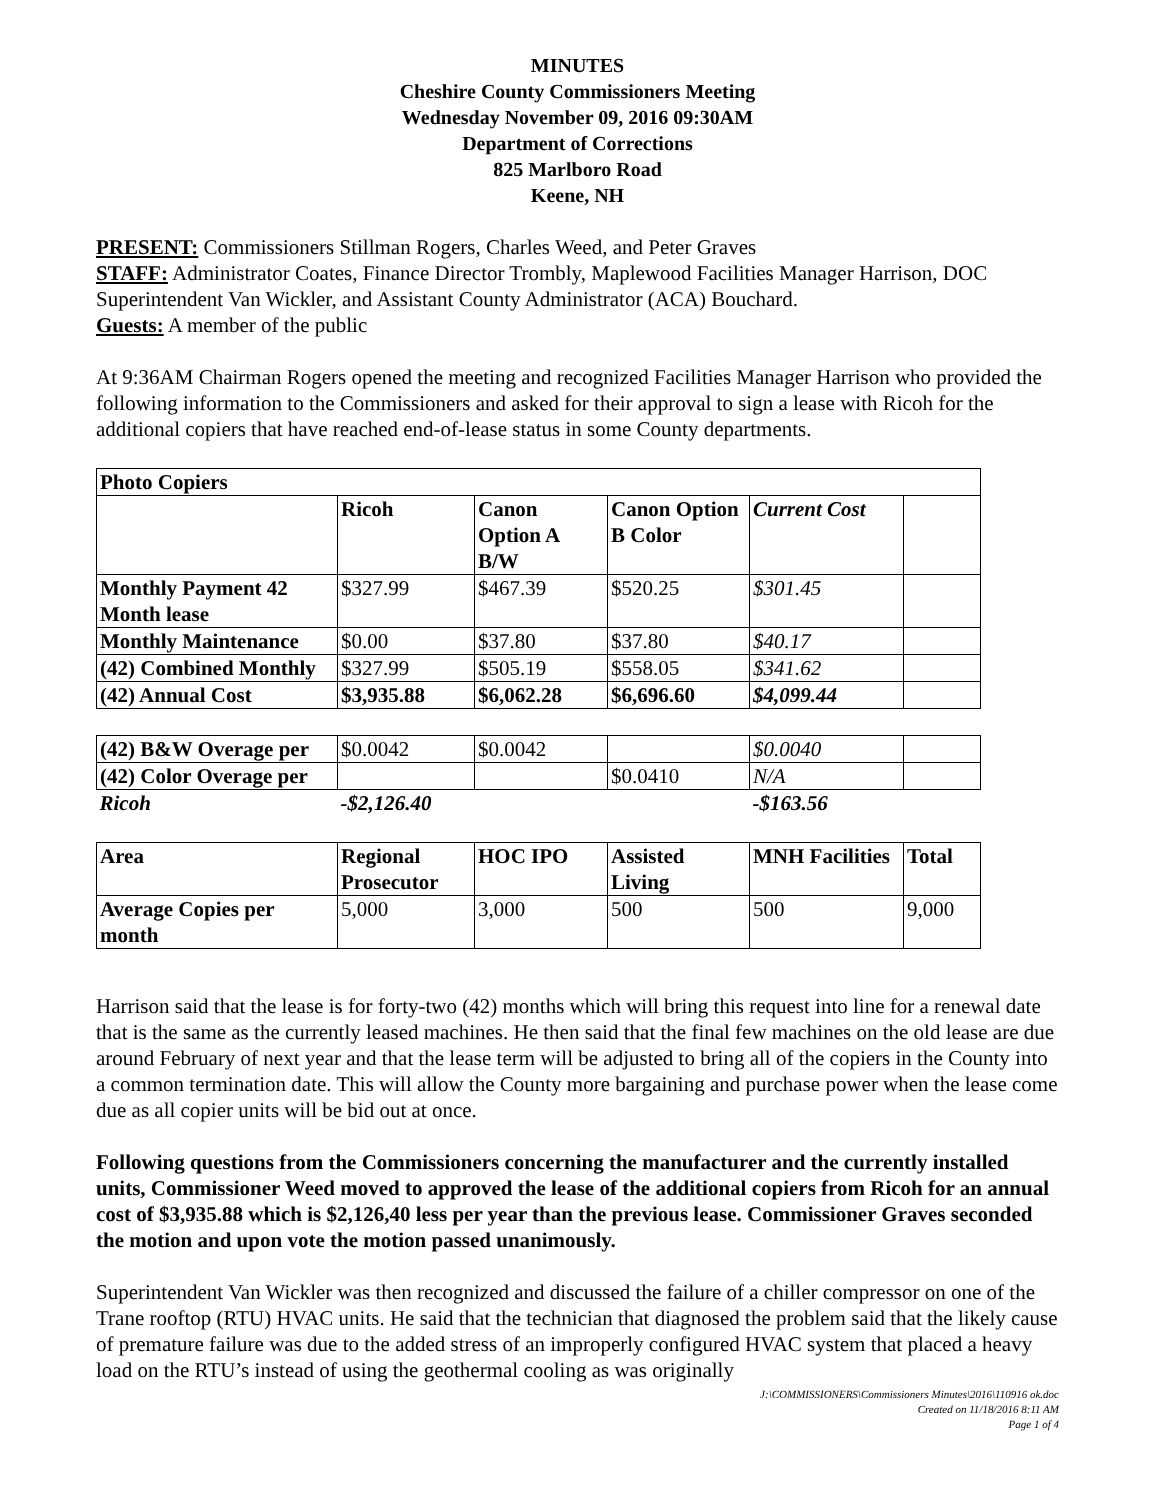MINUTES
Cheshire County Commissioners Meeting
Wednesday November 09, 2016 09:30AM
Department of Corrections
825 Marlboro Road
Keene, NH
PRESENT: Commissioners Stillman Rogers, Charles Weed, and Peter Graves
STAFF: Administrator Coates, Finance Director Trombly, Maplewood Facilities Manager Harrison, DOC Superintendent Van Wickler, and Assistant County Administrator (ACA) Bouchard.
Guests: A member of the public
At 9:36AM Chairman Rogers opened the meeting and recognized Facilities Manager Harrison who provided the following information to the Commissioners and asked for their approval to sign a lease with Ricoh for the additional copiers that have reached end-of-lease status in some County departments.
| Photo Copiers | | | | | |
| | Ricoh | Canon Option A B/W | Canon Option B Color | Current Cost | |
| Monthly Payment 42 Month lease | $327.99 | $467.39 | $520.25 | $301.45 | |
| Monthly Maintenance | $0.00 | $37.80 | $37.80 | $40.17 | |
| (42) Combined Monthly | $327.99 | $505.19 | $558.05 | $341.62 | |
| (42) Annual Cost | $3,935.88 | $6,062.28 | $6,696.60 | $4,099.44 | |
| (42) B&W Overage per | $0.0042 | $0.0042 | | $0.0040 | |
| (42) Color Overage per | | | $0.0410 | N/A | |
| Ricoh | -$2,126.40 | | | -$163.56 | |
| Area | Regional Prosecutor | HOC IPO | Assisted Living | MNH Facilities | Total |
| Average Copies per month | 5,000 | 3,000 | 500 | 500 | 9,000 |
Harrison said that the lease is for forty-two (42) months which will bring this request into line for a renewal date that is the same as the currently leased machines. He then said that the final few machines on the old lease are due around February of next year and that the lease term will be adjusted to bring all of the copiers in the County into a common termination date. This will allow the County more bargaining and purchase power when the lease come due as all copier units will be bid out at once.
Following questions from the Commissioners concerning the manufacturer and the currently installed units, Commissioner Weed moved to approved the lease of the additional copiers from Ricoh for an annual cost of $3,935.88 which is $2,126,40 less per year than the previous lease. Commissioner Graves seconded the motion and upon vote the motion passed unanimously.
Superintendent Van Wickler was then recognized and discussed the failure of a chiller compressor on one of the Trane rooftop (RTU) HVAC units. He said that the technician that diagnosed the problem said that the likely cause of premature failure was due to the added stress of an improperly configured HVAC system that placed a heavy load on the RTU’s instead of using the geothermal cooling as was originally
J:\COMMISSIONERS\Commissioners Minutes\2016\110916 ok.doc
Created on 11/18/2016 8:11 AM
Page 1 of 4